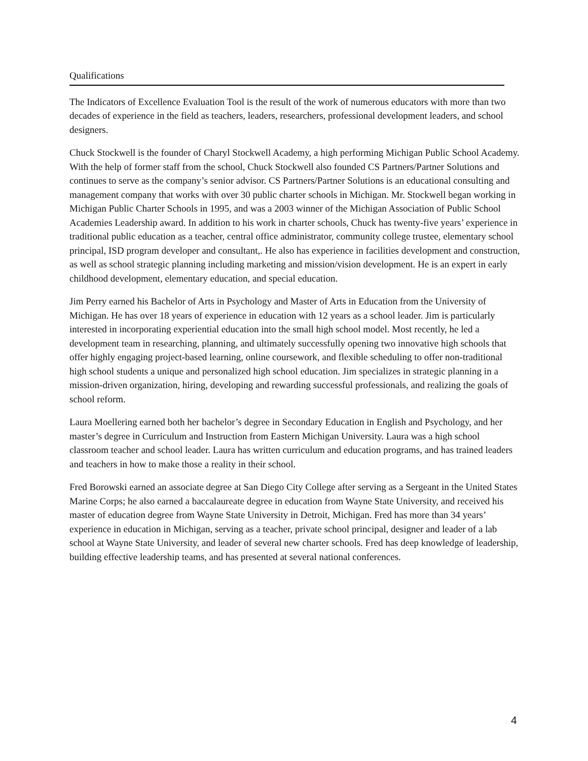Qualifications
The Indicators of Excellence Evaluation Tool is the result of the work of numerous educators with more than two decades of experience in the field as teachers, leaders, researchers, professional development leaders, and school designers.
Chuck Stockwell is the founder of Charyl Stockwell Academy, a high performing Michigan Public School Academy. With the help of former staff from the school, Chuck Stockwell also founded CS Partners/Partner Solutions and continues to serve as the company’s senior advisor. CS Partners/Partner Solutions is an educational consulting and management company that works with over 30 public charter schools in Michigan. Mr. Stockwell began working in Michigan Public Charter Schools in 1995, and was a 2003 winner of the Michigan Association of Public School Academies Leadership award. In addition to his work in charter schools, Chuck has twenty-five years’ experience in traditional public education as a teacher, central office administrator, community college trustee, elementary school principal, ISD program developer and consultant,. He also has experience in facilities development and construction, as well as school strategic planning including marketing and mission/vision development. He is an expert in early childhood development, elementary education, and special education.
Jim Perry earned his Bachelor of Arts in Psychology and Master of Arts in Education from the University of Michigan. He has over 18 years of experience in education with 12 years as a school leader. Jim is particularly interested in incorporating experiential education into the small high school model. Most recently, he led a development team in researching, planning, and ultimately successfully opening two innovative high schools that offer highly engaging project-based learning, online coursework, and flexible scheduling to offer non-traditional high school students a unique and personalized high school education. Jim specializes in strategic planning in a mission-driven organization, hiring, developing and rewarding successful professionals, and realizing the goals of school reform.
Laura Moellering earned both her bachelor’s degree in Secondary Education in English and Psychology, and her master’s degree in Curriculum and Instruction from Eastern Michigan University. Laura was a high school classroom teacher and school leader. Laura has written curriculum and education programs, and has trained leaders and teachers in how to make those a reality in their school.
Fred Borowski earned an associate degree at San Diego City College after serving as a Sergeant in the United States Marine Corps; he also earned a baccalaureate degree in education from Wayne State University, and received his master of education degree from Wayne State University in Detroit, Michigan. Fred has more than 34 years’ experience in education in Michigan, serving as a teacher, private school principal, designer and leader of a lab school at Wayne State University, and leader of several new charter schools. Fred has deep knowledge of leadership, building effective leadership teams, and has presented at several national conferences.
4